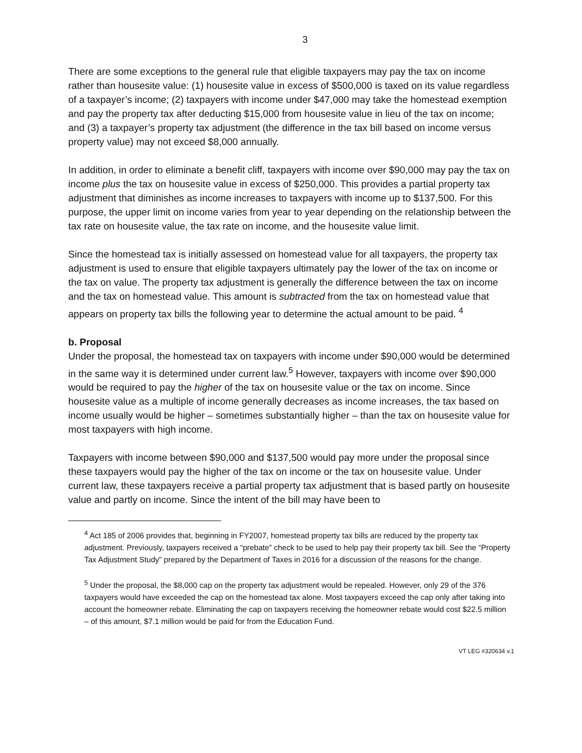3
There are some exceptions to the general rule that eligible taxpayers may pay the tax on income rather than housesite value: (1) housesite value in excess of $500,000 is taxed on its value regardless of a taxpayer’s income; (2) taxpayers with income under $47,000 may take the homestead exemption and pay the property tax after deducting $15,000 from housesite value in lieu of the tax on income; and (3) a taxpayer’s property tax adjustment (the difference in the tax bill based on income versus property value) may not exceed $8,000 annually.
In addition, in order to eliminate a benefit cliff, taxpayers with income over $90,000 may pay the tax on income plus the tax on housesite value in excess of $250,000. This provides a partial property tax adjustment that diminishes as income increases to taxpayers with income up to $137,500. For this purpose, the upper limit on income varies from year to year depending on the relationship between the tax rate on housesite value, the tax rate on income, and the housesite value limit.
Since the homestead tax is initially assessed on homestead value for all taxpayers, the property tax adjustment is used to ensure that eligible taxpayers ultimately pay the lower of the tax on income or the tax on value. The property tax adjustment is generally the difference between the tax on income and the tax on homestead value. This amount is subtracted from the tax on homestead value that appears on property tax bills the following year to determine the actual amount to be paid. <sup>4</sup>
b. Proposal
Under the proposal, the homestead tax on taxpayers with income under $90,000 would be determined in the same way it is determined under current law.<sup>5</sup> However, taxpayers with income over $90,000 would be required to pay the higher of the tax on housesite value or the tax on income. Since housesite value as a multiple of income generally decreases as income increases, the tax based on income usually would be higher – sometimes substantially higher – than the tax on housesite value for most taxpayers with high income.
Taxpayers with income between $90,000 and $137,500 would pay more under the proposal since these taxpayers would pay the higher of the tax on income or the tax on housesite value. Under current law, these taxpayers receive a partial property tax adjustment that is based partly on housesite value and partly on income. Since the intent of the bill may have been to
<sup>4</sup> Act 185 of 2006 provides that, beginning in FY2007, homestead property tax bills are reduced by the property tax adjustment. Previously, taxpayers received a “prebate” check to be used to help pay their property tax bill. See the “Property Tax Adjustment Study” prepared by the Department of Taxes in 2016 for a discussion of the reasons for the change.
<sup>5</sup> Under the proposal, the $8,000 cap on the property tax adjustment would be repealed. However, only 29 of the 376 taxpayers would have exceeded the cap on the homestead tax alone. Most taxpayers exceed the cap only after taking into account the homeowner rebate. Eliminating the cap on taxpayers receiving the homeowner rebate would cost $22.5 million – of this amount, $7.1 million would be paid for from the Education Fund.
VT LEG #320634 v.1